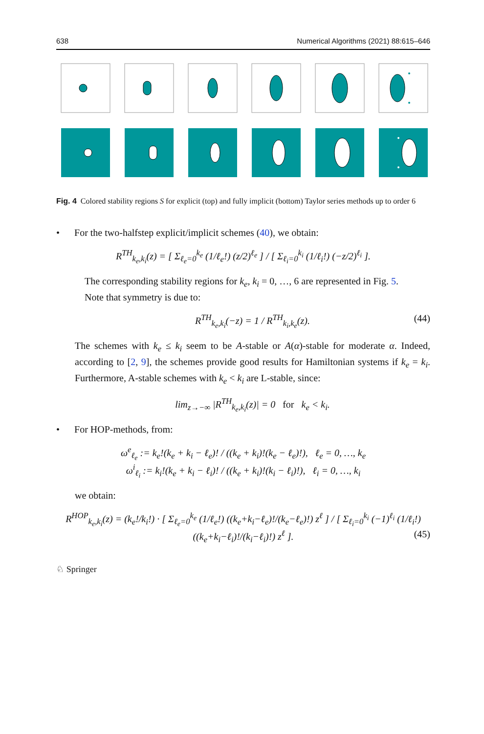638 Numerical Algorithms (2021) 88:615–646
Fig. 4 Colored stability regions S for explicit (top) and fully implicit (bottom) Taylor series methods up to order 6
• For the two-halfstep explicit/implicit schemes (40), we obtain:
R<sup>TH</sup><sub>k<sub>e</sub>,k<sub>i</sub></sub>(z) = [ Σ<sub>ℓ<sub>e</sub>=0</sub><sup>k<sub>e</sub></sup> (1/ℓ<sub>e</sub>!) (z/2)<sup>ℓ<sub>e</sub></sup> ] / [ Σ<sub>ℓ<sub>i</sub>=0</sub><sup>k<sub>i</sub></sup> (1/ℓ<sub>i</sub>!) (−z/2)<sup>ℓ<sub>i</sub></sup> ].
The corresponding stability regions for k<sub>e</sub>, k<sub>i</sub> = 0, …, 6 are represented in Fig. 5.
Note that symmetry is due to:
R<sup>TH</sup><sub>k<sub>e</sub>,k<sub>i</sub></sub>(−z) = 1 / R<sup>TH</sup><sub>k<sub>i</sub>,k<sub>e</sub></sub>(z). (44)
The schemes with k<sub>e</sub> ≤ k<sub>i</sub> seem to be A-stable or A(α)-stable for moderate α. Indeed, according to [2, 9], the schemes provide good results for Hamiltonian systems if k<sub>e</sub> = k<sub>i</sub>. Furthermore, A-stable schemes with k<sub>e</sub> < k<sub>i</sub> are L-stable, since:
lim<sub>z→−∞</sub> |R<sup>TH</sup><sub>k<sub>e</sub>,k<sub>i</sub></sub>(z)| = 0 for k<sub>e</sub> < k<sub>i</sub>.
• For HOP-methods, from:
ω<sup>e</sup><sub>ℓ<sub>e</sub></sub> := k<sub>e</sub>!(k<sub>e</sub> + k<sub>i</sub> − ℓ<sub>e</sub>)! / ((k<sub>e</sub> + k<sub>i</sub>)!(k<sub>e</sub> − ℓ<sub>e</sub>)!), ℓ<sub>e</sub> = 0, …, k<sub>e</sub>
ω<sup>i</sup><sub>ℓ<sub>i</sub></sub> := k<sub>i</sub>!(k<sub>e</sub> + k<sub>i</sub> − ℓ<sub>i</sub>)! / ((k<sub>e</sub> + k<sub>i</sub>)!(k<sub>i</sub> − ℓ<sub>i</sub>)!), ℓ<sub>i</sub> = 0, …, k<sub>i</sub>
we obtain:
R<sup>HOP</sup><sub>k<sub>e</sub>,k<sub>i</sub></sub>(z) = (k<sub>e</sub>!/k<sub>i</sub>!) · [ Σ<sub>ℓ<sub>e</sub>=0</sub><sup>k<sub>e</sub></sup> (1/ℓ<sub>e</sub>!) ((k<sub>e</sub>+k<sub>i</sub>−ℓ<sub>e</sub>)!/(k<sub>e</sub>−ℓ<sub>e</sub>)!) z<sup>ℓ</sup> ] / [ Σ<sub>ℓ<sub>i</sub>=0</sub><sup>k<sub>i</sub></sup> (−1)<sup>ℓ<sub>i</sub></sup> (1/ℓ<sub>i</sub>!) ((k<sub>e</sub>+k<sub>i</sub>−ℓ<sub>i</sub>)!/(k<sub>i</sub>−ℓ<sub>i</sub>)!) z<sup>ℓ</sup> ]. (45)
♘ Springer